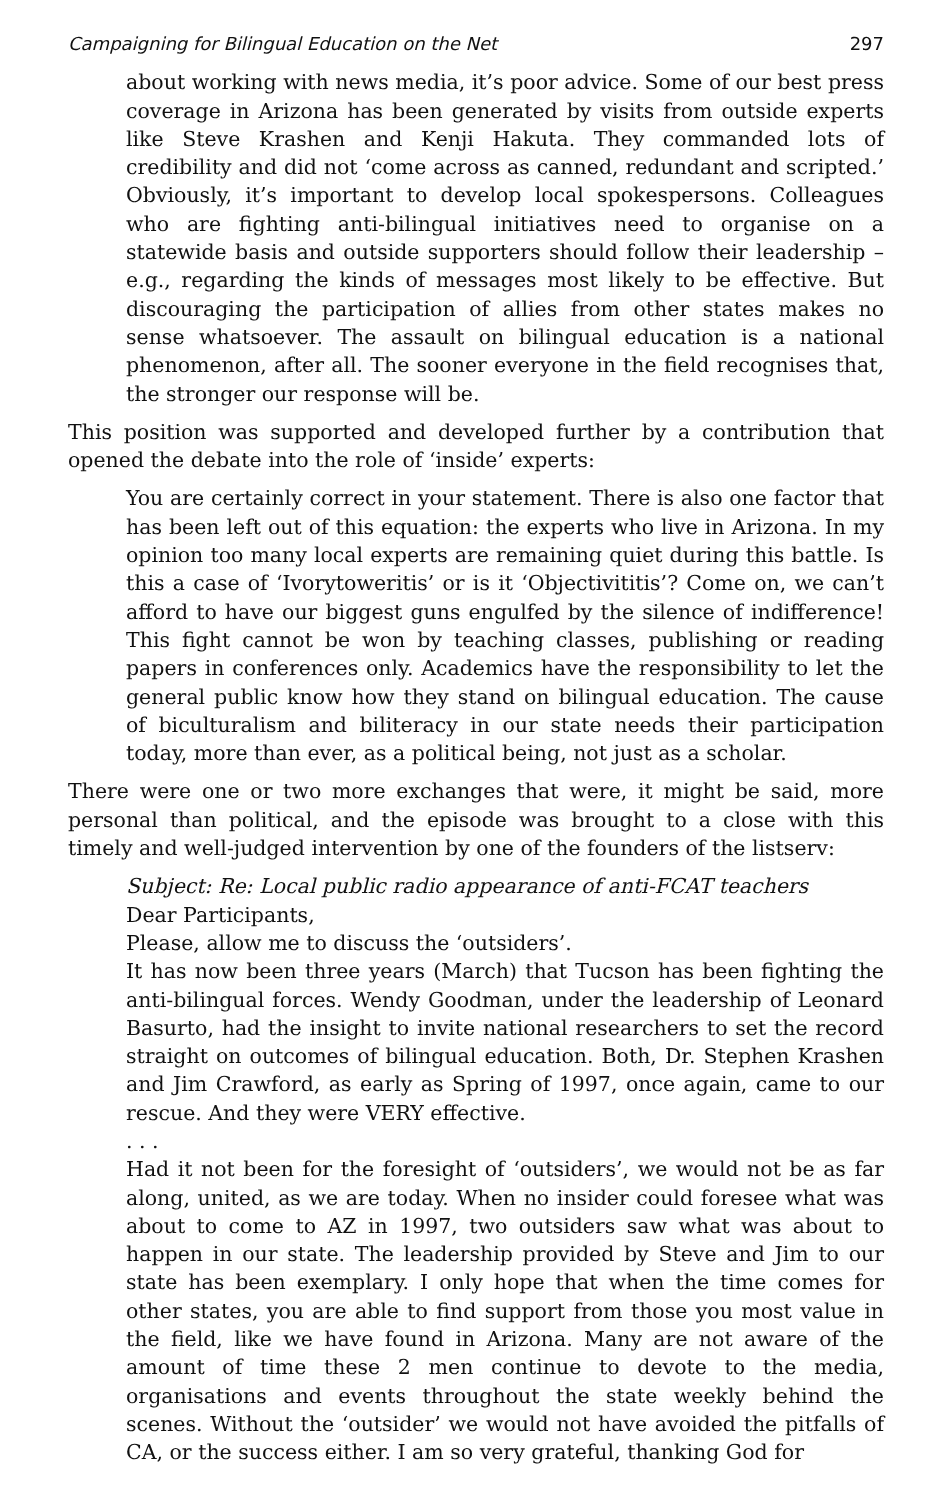Campaigning for Bilingual Education on the Net 297
about working with news media, it’s poor advice. Some of our best press coverage in Arizona has been generated by visits from outside experts like Steve Krashen and Kenji Hakuta. They commanded lots of credibility and did not ‘come across as canned, redundant and scripted.’ Obviously, it’s important to develop local spokespersons. Colleagues who are fighting anti-bilingual initiatives need to organise on a statewide basis and outside supporters should follow their leadership – e.g., regarding the kinds of messages most likely to be effective. But discouraging the participation of allies from other states makes no sense whatsoever. The assault on bilingual education is a national phenomenon, after all. The sooner everyone in the field recognises that, the stronger our response will be.
This position was supported and developed further by a contribution that opened the debate into the role of ‘inside’ experts:
You are certainly correct in your statement. There is also one factor that has been left out of this equation: the experts who live in Arizona. In my opinion too many local experts are remaining quiet during this battle. Is this a case of ‘Ivorytoweritis’ or is it ‘Objectivititis’? Come on, we can’t afford to have our biggest guns engulfed by the silence of indifference! This fight cannot be won by teaching classes, publishing or reading papers in conferences only. Academics have the responsibility to let the general public know how they stand on bilingual education. The cause of biculturalism and biliteracy in our state needs their participation today, more than ever, as a political being, not just as a scholar.
There were one or two more exchanges that were, it might be said, more personal than political, and the episode was brought to a close with this timely and well-judged intervention by one of the founders of the listserv:
Subject: Re: Local public radio appearance of anti-FCAT teachers
Dear Participants,
Please, allow me to discuss the ‘outsiders’.
It has now been three years (March) that Tucson has been fighting the anti-bilingual forces. Wendy Goodman, under the leadership of Leonard Basurto, had the insight to invite national researchers to set the record straight on outcomes of bilingual education. Both, Dr. Stephen Krashen and Jim Crawford, as early as Spring of 1997, once again, came to our rescue. And they were VERY effective.
. . .
Had it not been for the foresight of ‘outsiders’, we would not be as far along, united, as we are today. When no insider could foresee what was about to come to AZ in 1997, two outsiders saw what was about to happen in our state. The leadership provided by Steve and Jim to our state has been exemplary. I only hope that when the time comes for other states, you are able to find support from those you most value in the field, like we have found in Arizona. Many are not aware of the amount of time these 2 men continue to devote to the media, organisations and events throughout the state weekly behind the scenes. Without the ‘outsider’ we would not have avoided the pitfalls of CA, or the success either. I am so very grateful, thanking God for